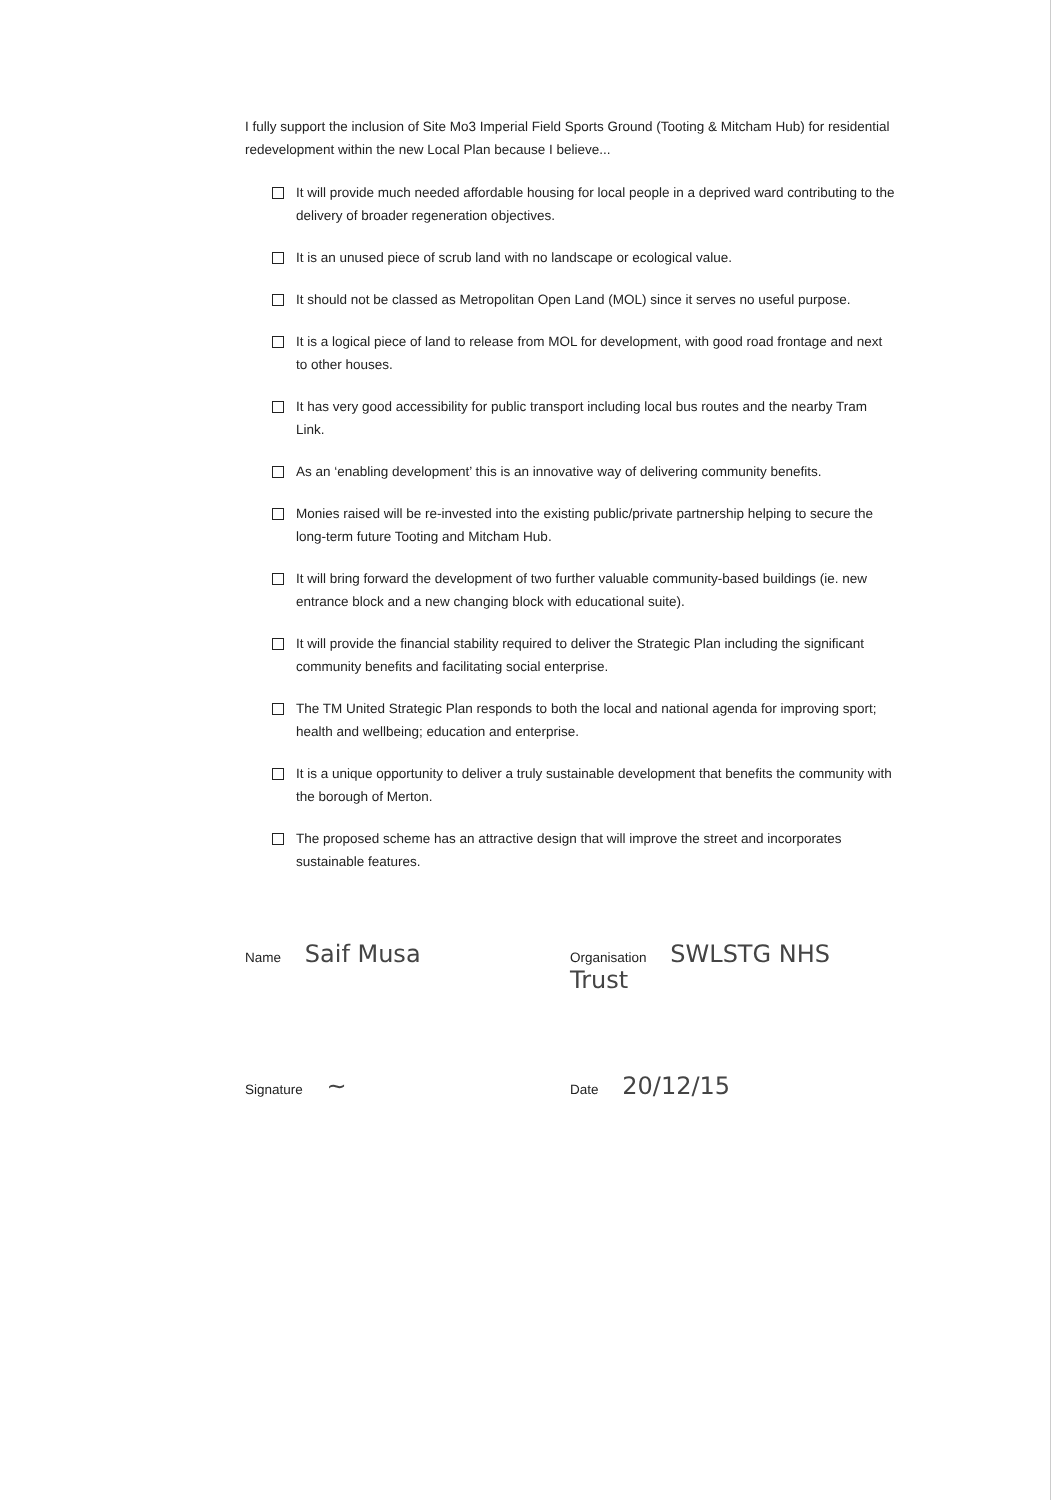I fully support the inclusion of Site Mo3 Imperial Field Sports Ground (Tooting & Mitcham Hub) for residential redevelopment within the new Local Plan because I believe...
It will provide much needed affordable housing for local people in a deprived ward contributing to the delivery of broader regeneration objectives.
It is an unused piece of scrub land with no landscape or ecological value.
It should not be classed as Metropolitan Open Land (MOL) since it serves no useful purpose.
It is a logical piece of land to release from MOL for development, with good road frontage and next to other houses.
It has very good accessibility for public transport including local bus routes and the nearby Tram Link.
As an ‘enabling development’ this is an innovative way of delivering community benefits.
Monies raised will be re-invested into the existing public/private partnership helping to secure the long-term future Tooting and Mitcham Hub.
It will bring forward the development of two further valuable community-based buildings (ie. new entrance block and a new changing block with educational suite).
It will provide the financial stability required to deliver the Strategic Plan including the significant community benefits and facilitating social enterprise.
The TM United Strategic Plan responds to both the local and national agenda for improving sport; health and wellbeing; education and enterprise.
It is a unique opportunity to deliver a truly sustainable development that benefits the community with the borough of Merton.
The proposed scheme has an attractive design that will improve the street and incorporates sustainable features.
Name Saif Musa
Organisation SWLSTG NHS Trust
Signature ~
Date 20/12/15